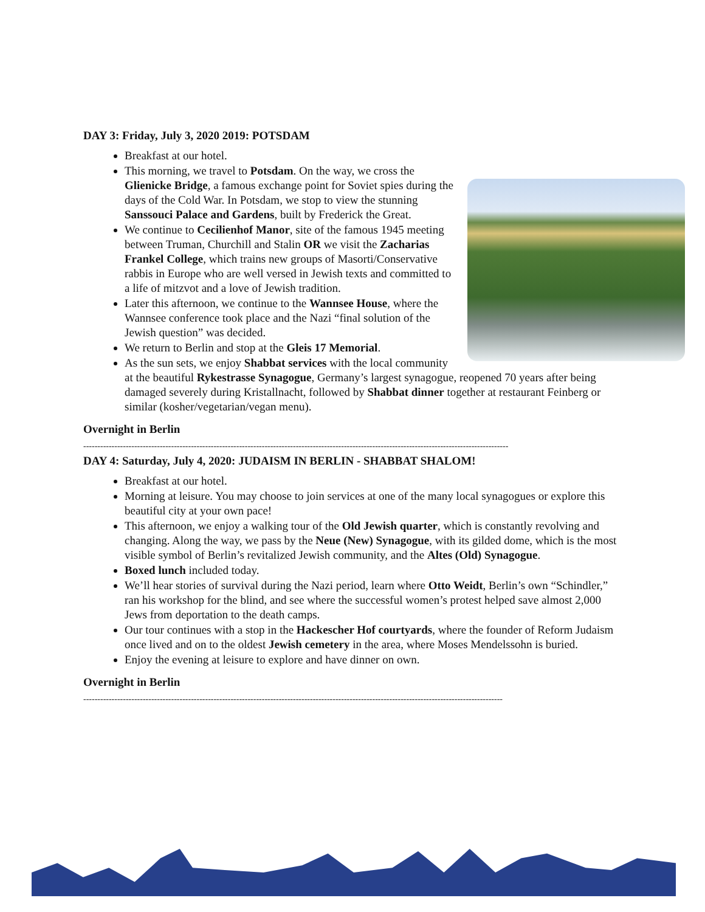DAY 3: Friday, July 3, 2020 2019: POTSDAM
Breakfast at our hotel.
This morning, we travel to Potsdam. On the way, we cross the Glienicke Bridge, a famous exchange point for Soviet spies during the days of the Cold War. In Potsdam, we stop to view the stunning Sanssouci Palace and Gardens, built by Frederick the Great.
We continue to Cecilienhof Manor, site of the famous 1945 meeting between Truman, Churchill and Stalin OR we visit the Zacharias Frankel College, which trains new groups of Masorti/Conservative rabbis in Europe who are well versed in Jewish texts and committed to a life of mitzvot and a love of Jewish tradition.
Later this afternoon, we continue to the Wannsee House, where the Wannsee conference took place and the Nazi “final solution of the Jewish question” was decided.
We return to Berlin and stop at the Gleis 17 Memorial.
As the sun sets, we enjoy Shabbat services with the local community at the beautiful Rykestrasse Synagogue, Germany’s largest synagogue, reopened 70 years after being damaged severely during Kristallnacht, followed by Shabbat dinner together at restaurant Feinberg or similar (kosher/vegetarian/vegan menu).
Overnight in Berlin
------------------------------------------------------------------------------------------------------------------------------------------------------
DAY 4: Saturday, July 4, 2020: JUDAISM IN BERLIN - SHABBAT SHALOM!
Breakfast at our hotel.
Morning at leisure. You may choose to join services at one of the many local synagogues or explore this beautiful city at your own pace!
This afternoon, we enjoy a walking tour of the Old Jewish quarter, which is constantly revolving and changing. Along the way, we pass by the Neue (New) Synagogue, with its gilded dome, which is the most visible symbol of Berlin’s revitalized Jewish community, and the Altes (Old) Synagogue.
Boxed lunch included today.
We’ll hear stories of survival during the Nazi period, learn where Otto Weidt, Berlin’s own “Schindler,” ran his workshop for the blind, and see where the successful women’s protest helped save almost 2,000 Jews from deportation to the death camps.
Our tour continues with a stop in the Hackescher Hof courtyards, where the founder of Reform Judaism once lived and on to the oldest Jewish cemetery in the area, where Moses Mendelssohn is buried.
Enjoy the evening at leisure to explore and have dinner on own.
Overnight in Berlin
----------------------------------------------------------------------------------------------------------------------------------------------------